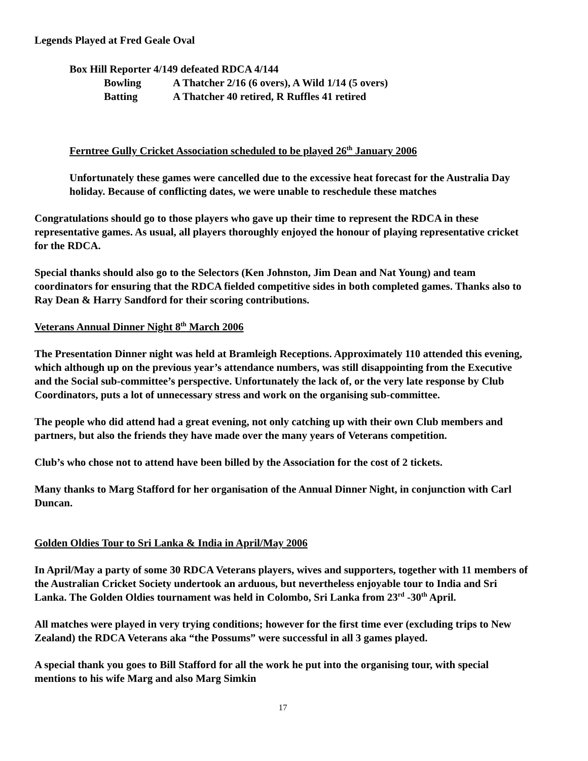Legends Played at Fred Geale Oval
Box Hill Reporter 4/149 defeated RDCA 4/144
Bowling A Thatcher 2/16 (6 overs), A Wild 1/14 (5 overs)
Batting A Thatcher 40 retired, R Ruffles 41 retired
Ferntree Gully Cricket Association scheduled to be played 26<sup>th</sup> January 2006
Unfortunately these games were cancelled due to the excessive heat forecast for the Australia Day holiday. Because of conflicting dates, we were unable to reschedule these matches
Congratulations should go to those players who gave up their time to represent the RDCA in these representative games. As usual, all players thoroughly enjoyed the honour of playing representative cricket for the RDCA.
Special thanks should also go to the Selectors (Ken Johnston, Jim Dean and Nat Young) and team coordinators for ensuring that the RDCA fielded competitive sides in both completed games. Thanks also to Ray Dean & Harry Sandford for their scoring contributions.
Veterans Annual Dinner Night 8<sup>th</sup> March 2006
The Presentation Dinner night was held at Bramleigh Receptions. Approximately 110 attended this evening, which although up on the previous year’s attendance numbers, was still disappointing from the Executive and the Social sub-committee’s perspective. Unfortunately the lack of, or the very late response by Club Coordinators, puts a lot of unnecessary stress and work on the organising sub-committee.
The people who did attend had a great evening, not only catching up with their own Club members and partners, but also the friends they have made over the many years of Veterans competition.
Club’s who chose not to attend have been billed by the Association for the cost of 2 tickets.
Many thanks to Marg Stafford for her organisation of the Annual Dinner Night, in conjunction with Carl Duncan.
Golden Oldies Tour to Sri Lanka & India in April/May 2006
In April/May a party of some 30 RDCA Veterans players, wives and supporters, together with 11 members of the Australian Cricket Society undertook an arduous, but nevertheless enjoyable tour to India and Sri Lanka. The Golden Oldies tournament was held in Colombo, Sri Lanka from 23<sup>rd</sup> -30<sup>th</sup> April.
All matches were played in very trying conditions; however for the first time ever (excluding trips to New Zealand) the RDCA Veterans aka “the Possums” were successful in all 3 games played.
A special thank you goes to Bill Stafford for all the work he put into the organising tour, with special mentions to his wife Marg and also Marg Simkin
17